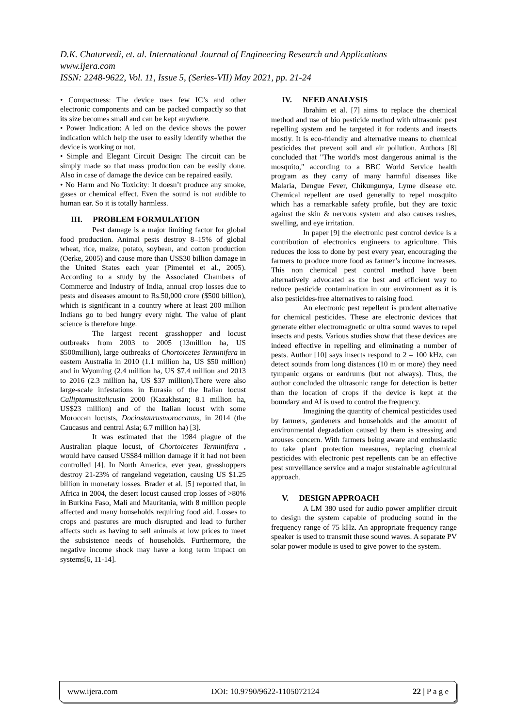D.K. Chaturvedi, et. al. International Journal of Engineering Research and Applications
www.ijera.com
ISSN: 2248-9622, Vol. 11, Issue 5, (Series-VII) May 2021, pp. 21-24
• Compactness: The device uses few IC’s and other electronic components and can be packed compactly so that its size becomes small and can be kept anywhere.
• Power Indication: A led on the device shows the power indication which help the user to easily identify whether the device is working or not.
• Simple and Elegant Circuit Design: The circuit can be simply made so that mass production can be easily done. Also in case of damage the device can be repaired easily.
• No Harm and No Toxicity: It doesn’t produce any smoke, gases or chemical effect. Even the sound is not audible to human ear. So it is totally harmless.
III. PROBLEM FORMULATION
Pest damage is a major limiting factor for global food production. Animal pests destroy 8–15% of global wheat, rice, maize, potato, soybean, and cotton production (Oerke, 2005) and cause more than US$30 billion damage in the United States each year (Pimentel et al., 2005). According to a study by the Associated Chambers of Commerce and Industry of India, annual crop losses due to pests and diseases amount to Rs.50,000 crore ($500 billion), which is significant in a country where at least 200 million Indians go to bed hungry every night. The value of plant science is therefore huge.
The largest recent grasshopper and locust outbreaks from 2003 to 2005 (13million ha, US $500million), large outbreaks of Chortoicetes Terminifera in eastern Australia in 2010 (1.1 million ha, US $50 million) and in Wyoming (2.4 million ha, US $7.4 million and 2013 to 2016 (2.3 million ha, US $37 million).There were also large-scale infestations in Eurasia of the Italian locust Calliptamusitalicusin 2000 (Kazakhstan; 8.1 million ha, US$23 million) and of the Italian locust with some Moroccan locusts, Dociostaurusmoroccanus, in 2014 (the Caucasus and central Asia; 6.7 million ha) [3].
It was estimated that the 1984 plague of the Australian plaque locust, of Chortoicetes Terminifera , would have caused US$84 million damage if it had not been controlled [4]. In North America, ever year, grasshoppers destroy 21-23% of rangeland vegetation, causing US $1.25 billion in monetary losses. Brader et al. [5] reported that, in Africa in 2004, the desert locust caused crop losses of >80% in Burkina Faso, Mali and Mauritania, with 8 million people affected and many households requiring food aid. Losses to crops and pastures are much disrupted and lead to further affects such as having to sell animals at low prices to meet the subsistence needs of households. Furthermore, the negative income shock may have a long term impact on systems[6, 11-14].
IV. NEED ANALYSIS
Ibrahim et al. [7] aims to replace the chemical method and use of bio pesticide method with ultrasonic pest repelling system and he targeted it for rodents and insects mostly. It is eco-friendly and alternative means to chemical pesticides that prevent soil and air pollution. Authors [8] concluded that "The world's most dangerous animal is the mosquito," according to a BBC World Service health program as they carry of many harmful diseases like Malaria, Dengue Fever, Chikungunya, Lyme disease etc. Chemical repellent are used generally to repel mosquito which has a remarkable safety profile, but they are toxic against the skin & nervous system and also causes rashes, swelling, and eye irritation.
In paper [9] the electronic pest control device is a contribution of electronics engineers to agriculture. This reduces the loss to done by pest every year, encouraging the farmers to produce more food as farmer’s income increases. This non chemical pest control method have been alternatively advocated as the best and efficient way to reduce pesticide contamination in our environment as it is also pesticides-free alternatives to raising food.
An electronic pest repellent is prudent alternative for chemical pesticides. These are electronic devices that generate either electromagnetic or ultra sound waves to repel insects and pests. Various studies show that these devices are indeed effective in repelling and eliminating a number of pests. Author [10] says insects respond to 2 – 100 kHz, can detect sounds from long distances (10 m or more) they need tympanic organs or eardrums (but not always). Thus, the author concluded the ultrasonic range for detection is better than the location of crops if the device is kept at the boundary and AI is used to control the frequency.
Imagining the quantity of chemical pesticides used by farmers, gardeners and households and the amount of environmental degradation caused by them is stressing and arouses concern. With farmers being aware and enthusiastic to take plant protection measures, replacing chemical pesticides with electronic pest repellents can be an effective pest surveillance service and a major sustainable agricultural approach.
V. DESIGN APPROACH
A LM 380 used for audio power amplifier circuit to design the system capable of producing sound in the frequency range of 75 kHz. An appropriate frequency range speaker is used to transmit these sound waves. A separate PV solar power module is used to give power to the system.
www.ijera.com DOI: 10.9790/9622-1105072124 22 | P a g e